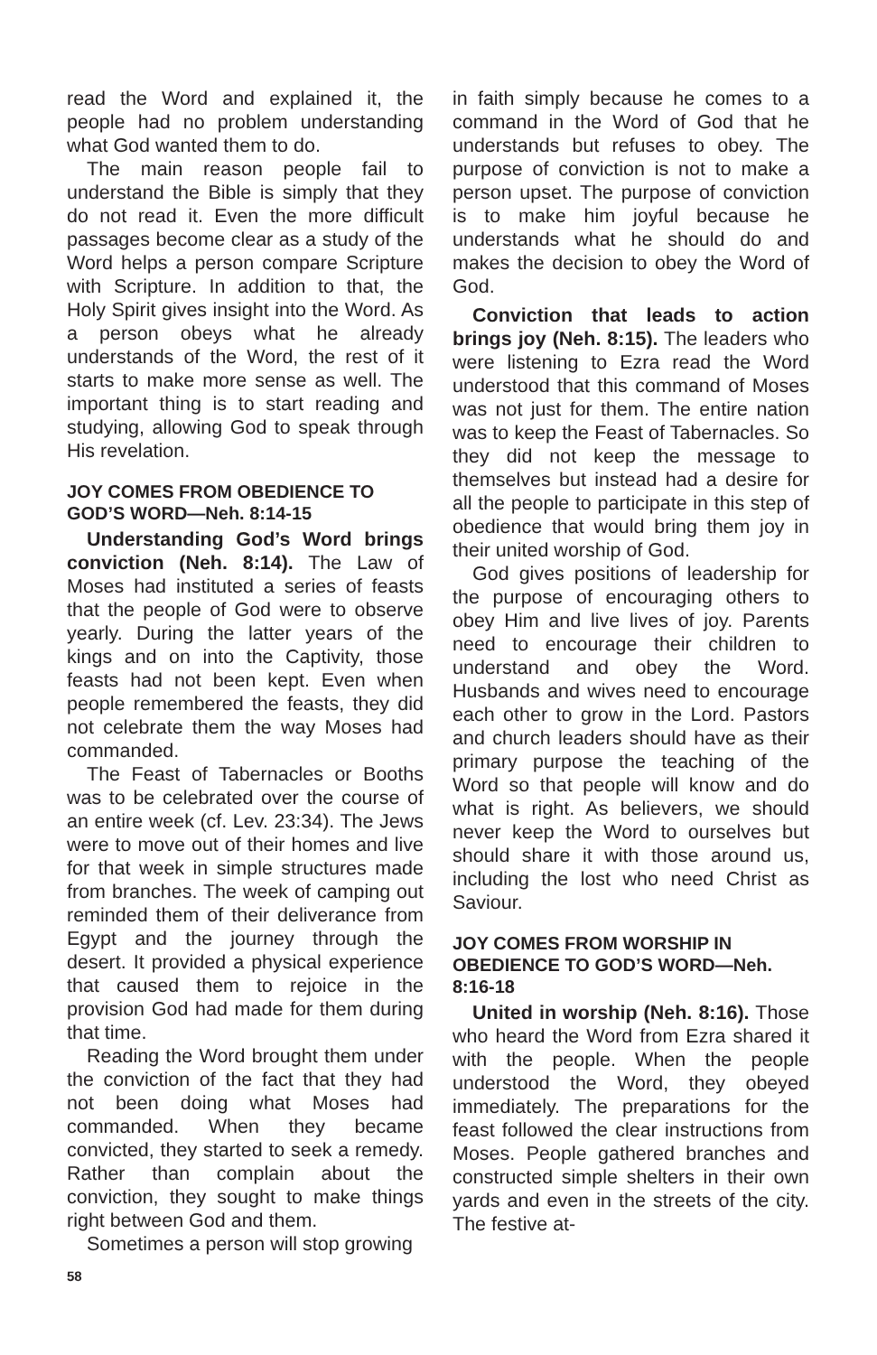read the Word and explained it, the people had no problem understanding what God wanted them to do.
The main reason people fail to understand the Bible is simply that they do not read it. Even the more difficult passages become clear as a study of the Word helps a person compare Scripture with Scripture. In addition to that, the Holy Spirit gives insight into the Word. As a person obeys what he already understands of the Word, the rest of it starts to make more sense as well. The important thing is to start reading and studying, allowing God to speak through His revelation.
JOY COMES FROM OBEDIENCE TO GOD’S WORD—Neh. 8:14-15
Understanding God’s Word brings conviction (Neh. 8:14). The Law of Moses had instituted a series of feasts that the people of God were to observe yearly. During the latter years of the kings and on into the Captivity, those feasts had not been kept. Even when people remembered the feasts, they did not celebrate them the way Moses had commanded.
The Feast of Tabernacles or Booths was to be celebrated over the course of an entire week (cf. Lev. 23:34). The Jews were to move out of their homes and live for that week in simple structures made from branches. The week of camping out reminded them of their deliverance from Egypt and the journey through the desert. It provided a physical experience that caused them to rejoice in the provision God had made for them during that time.
Reading the Word brought them under the conviction of the fact that they had not been doing what Moses had commanded. When they became convicted, they started to seek a remedy. Rather than complain about the conviction, they sought to make things right between God and them.
Sometimes a person will stop growing
in faith simply because he comes to a command in the Word of God that he understands but refuses to obey. The purpose of conviction is not to make a person upset. The purpose of conviction is to make him joyful because he understands what he should do and makes the decision to obey the Word of God.
Conviction that leads to action brings joy (Neh. 8:15). The leaders who were listening to Ezra read the Word understood that this command of Moses was not just for them. The entire nation was to keep the Feast of Tabernacles. So they did not keep the message to themselves but instead had a desire for all the people to participate in this step of obedience that would bring them joy in their united worship of God.
God gives positions of leadership for the purpose of encouraging others to obey Him and live lives of joy. Parents need to encourage their children to understand and obey the Word. Husbands and wives need to encourage each other to grow in the Lord. Pastors and church leaders should have as their primary purpose the teaching of the Word so that people will know and do what is right. As believers, we should never keep the Word to ourselves but should share it with those around us, including the lost who need Christ as Saviour.
JOY COMES FROM WORSHIP IN OBEDIENCE TO GOD’S WORD—Neh. 8:16-18
United in worship (Neh. 8:16). Those who heard the Word from Ezra shared it with the people. When the people understood the Word, they obeyed immediately. The preparations for the feast followed the clear instructions from Moses. People gathered branches and constructed simple shelters in their own yards and even in the streets of the city. The festive at-
58